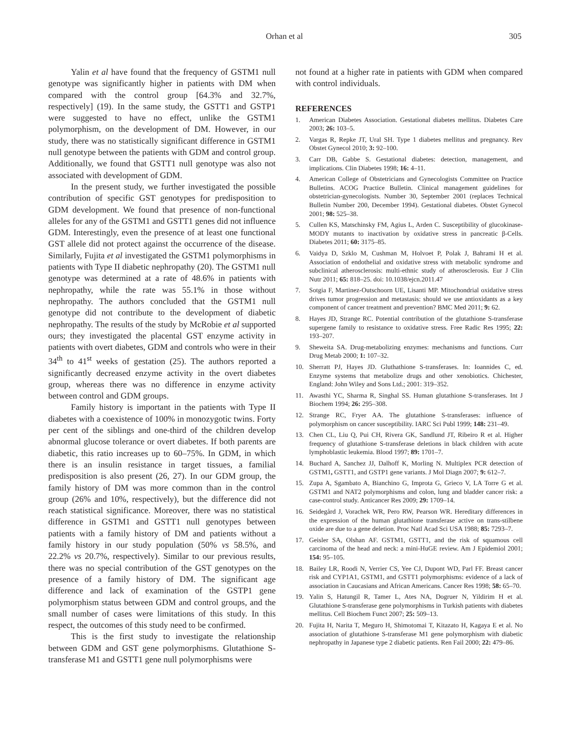Orhan et al 305
Yalin et al have found that the frequency of GSTM1 null genotype was significantly higher in patients with DM when compared with the control group [64.3% and 32.7%, respectively] (19). In the same study, the GSTT1 and GSTP1 were suggested to have no effect, unlike the GSTM1 polymorphism, on the development of DM. However, in our study, there was no statistically significant difference in GSTM1 null genotype between the patients with GDM and control group. Additionally, we found that GSTT1 null genotype was also not associated with development of GDM.
In the present study, we further investigated the possible contribution of specific GST genotypes for predisposition to GDM development. We found that presence of non-functional alleles for any of the GSTM1 and GSTT1 genes did not influence GDM. Interestingly, even the presence of at least one functional GST allele did not protect against the occurrence of the disease. Similarly, Fujita et al investigated the GSTM1 polymorphisms in patients with Type II diabetic nephropathy (20). The GSTM1 null genotype was determined at a rate of 48.6% in patients with nephropathy, while the rate was 55.1% in those without nephropathy. The authors concluded that the GSTM1 null genotype did not contribute to the development of diabetic nephropathy. The results of the study by McRobie et al supported ours; they investigated the placental GST enzyme activity in patients with overt diabetes, GDM and controls who were in their 34<sup>th</sup> to 41<sup>st</sup> weeks of gestation (25). The authors reported a significantly decreased enzyme activity in the overt diabetes group, whereas there was no difference in enzyme activity between control and GDM groups.
Family history is important in the patients with Type II diabetes with a coexistence of 100% in monozygotic twins. Forty per cent of the siblings and one-third of the children develop abnormal glucose tolerance or overt diabetes. If both parents are diabetic, this ratio increases up to 60–75%. In GDM, in which there is an insulin resistance in target tissues, a familial predisposition is also present (26, 27). In our GDM group, the family history of DM was more common than in the control group (26% and 10%, respectively), but the difference did not reach statistical significance. Moreover, there was no statistical difference in GSTM1 and GSTT1 null genotypes between patients with a family history of DM and patients without a family history in our study population (50% vs 58.5%, and 22.2% vs 20.7%, respectively). Similar to our previous results, there was no special contribution of the GST genotypes on the presence of a family history of DM. The significant age difference and lack of examination of the GSTP1 gene polymorphism status between GDM and control groups, and the small number of cases were limitations of this study. In this respect, the outcomes of this study need to be confirmed.
This is the first study to investigate the relationship between GDM and GST gene polymorphisms. Glutathione S-transferase M1 and GSTT1 gene null polymorphisms were
not found at a higher rate in patients with GDM when compared with control individuals.
REFERENCES
1. American Diabetes Association. Gestational diabetes mellitus. Diabetes Care 2003; 26: 103–5.
2. Vargas R, Repke JT, Ural SH. Type 1 diabetes mellitus and pregnancy. Rev Obstet Gynecol 2010; 3: 92–100.
3. Carr DB, Gabbe S. Gestational diabetes: detection, management, and implications. Clin Diabetes 1998; 16: 4–11.
4. American College of Obstetricians and Gynecologists Committee on Practice Bulletins. ACOG Practice Bulletin. Clinical management guidelines for obstetrician-gynecologists. Number 30, September 2001 (replaces Technical Bulletin Number 200, December 1994). Gestational diabetes. Obstet Gynecol 2001; 98: 525–38.
5. Cullen KS, Matschinsky FM, Agius L, Arden C. Susceptibility of glucokinase-MODY mutants to inactivation by oxidative stress in pancreatic β-Cells. Diabetes 2011; 60: 3175–85.
6. Vaidya D, Szklo M, Cushman M, Holvoet P, Polak J, Bahrami H et al. Association of endothelial and oxidative stress with metabolic syndrome and subclinical atherosclerosis: multi-ethnic study of atherosclerosis. Eur J Clin Nutr 2011; 65: 818–25. doi: 10.1038/ejcn.2011.47
7. Sotgia F, Martinez-Outschoorn UE, Lisanti MP. Mitochondrial oxidative stress drives tumor progression and metastasis: should we use antioxidants as a key component of cancer treatment and prevention? BMC Med 2011; 9: 62.
8. Hayes JD, Strange RC. Potential contribution of the glutathione S-transferase supergene family to resistance to oxidative stress. Free Radic Res 1995; 22: 193–207.
9. Sheweita SA. Drug-metabolizing enzymes: mechanisms and functions. Curr Drug Metab 2000; 1: 107–32.
10. Sherratt PJ, Hayes JD. Gluthathione S-transferases. In: Ioannides C, ed. Enzyme systems that metabolize drugs and other xenobiotics. Chichester, England: John Wiley and Sons Ltd.; 2001: 319–352.
11. Awasthi YC, Sharma R, Singhal SS. Human glutathione S-transferases. Int J Biochem 1994; 26: 295–308.
12. Strange RC, Fryer AA. The glutathione S-transferases: influence of polymorphism on cancer susceptibility. IARC Sci Publ 1999; 148: 231–49.
13. Chen CL, Liu Q, Pui CH, Rivera GK, Sandlund JT, Ribeiro R et al. Higher frequency of glutathione S-transferase deletions in black children with acute lymphoblastic leukemia. Blood 1997; 89: 1701–7.
14. Buchard A, Sanchez JJ, Dalhoff K, Morling N. Multiplex PCR detection of GSTM1, GSTT1, and GSTP1 gene variants. J Mol Diagn 2007; 9: 612–7.
15. Zupa A, Sgambato A, Bianchino G, Improta G, Grieco V, LA Torre G et al. GSTM1 and NAT2 polymorphisms and colon, lung and bladder cancer risk: a case-control study. Anticancer Res 2009; 29: 1709–14.
16. Seidegård J, Vorachek WR, Pero RW, Pearson WR. Hereditary differences in the expression of the human glutathione transferase active on trans-stilbene oxide are due to a gene deletion. Proc Natl Acad Sci USA 1988; 85: 7293–7.
17. Geisler SA, Olshan AF. GSTM1, GSTT1, and the risk of squamous cell carcinoma of the head and neck: a mini-HuGE review. Am J Epidemiol 2001; 154: 95–105.
18. Bailey LR, Roodi N, Verrier CS, Yee CJ, Dupont WD, Parl FF. Breast cancer risk and CYP1A1, GSTM1, and GSTT1 polymorphisms: evidence of a lack of association in Caucasians and African Americans. Cancer Res 1998; 58: 65–70.
19. Yalin S, Hatungil R, Tamer L, Ates NA, Dogruer N, Yildirim H et al. Glutathione S-transferase gene polymorphisms in Turkish patients with diabetes mellitus. Cell Biochem Funct 2007; 25: 509–13.
20. Fujita H, Narita T, Meguro H, Shimotomai T, Kitazato H, Kagaya E et al. No association of glutathione S-transferase M1 gene polymorphism with diabetic nephropathy in Japanese type 2 diabetic patients. Ren Fail 2000; 22: 479–86.